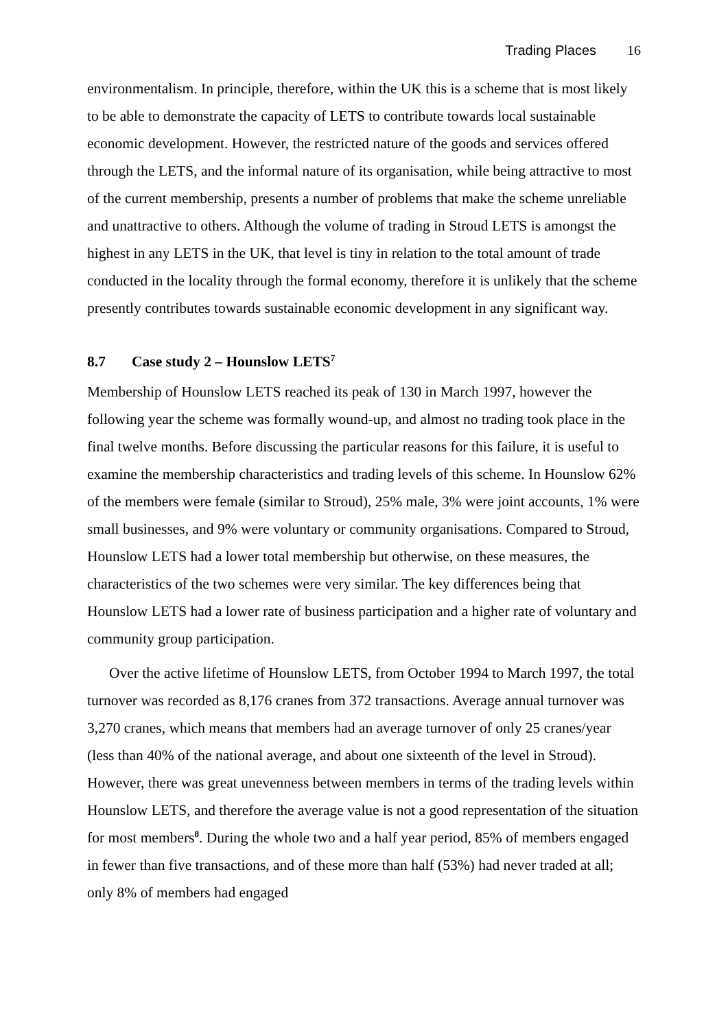Trading Places 16
environmentalism. In principle, therefore, within the UK this is a scheme that is most likely to be able to demonstrate the capacity of LETS to contribute towards local sustainable economic development. However, the restricted nature of the goods and services offered through the LETS, and the informal nature of its organisation, while being attractive to most of the current membership, presents a number of problems that make the scheme unreliable and unattractive to others. Although the volume of trading in Stroud LETS is amongst the highest in any LETS in the UK, that level is tiny in relation to the total amount of trade conducted in the locality through the formal economy, therefore it is unlikely that the scheme presently contributes towards sustainable economic development in any significant way.
8.7 Case study 2 – Hounslow LETS<sup>7</sup>
Membership of Hounslow LETS reached its peak of 130 in March 1997, however the following year the scheme was formally wound-up, and almost no trading took place in the final twelve months. Before discussing the particular reasons for this failure, it is useful to examine the membership characteristics and trading levels of this scheme. In Hounslow 62% of the members were female (similar to Stroud), 25% male, 3% were joint accounts, 1% were small businesses, and 9% were voluntary or community organisations. Compared to Stroud, Hounslow LETS had a lower total membership but otherwise, on these measures, the characteristics of the two schemes were very similar. The key differences being that Hounslow LETS had a lower rate of business participation and a higher rate of voluntary and community group participation.
Over the active lifetime of Hounslow LETS, from October 1994 to March 1997, the total turnover was recorded as 8,176 cranes from 372 transactions. Average annual turnover was 3,270 cranes, which means that members had an average turnover of only 25 cranes/year (less than 40% of the national average, and about one sixteenth of the level in Stroud). However, there was great unevenness between members in terms of the trading levels within Hounslow LETS, and therefore the average value is not a good representation of the situation for most members<sup>8</sup>. During the whole two and a half year period, 85% of members engaged in fewer than five transactions, and of these more than half (53%) had never traded at all; only 8% of members had engaged